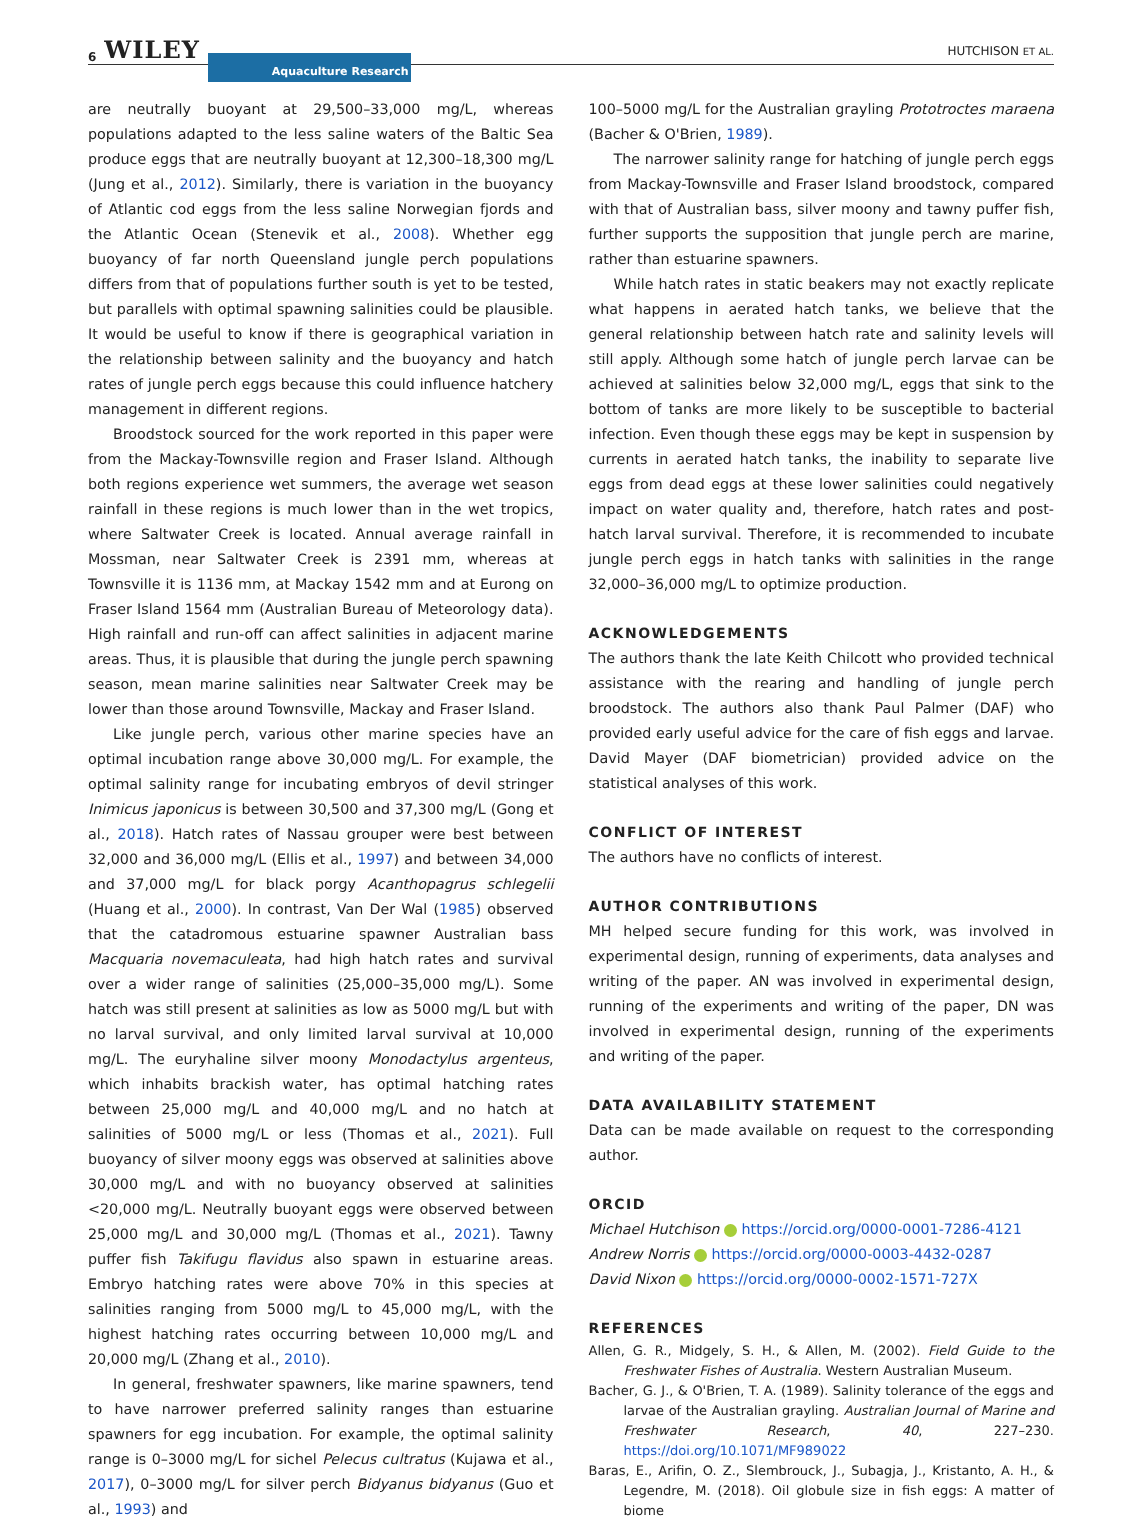6 WILEY Aquaculture Research
HUTCHISON ET AL.
are neutrally buoyant at 29,500–33,000 mg/L, whereas populations adapted to the less saline waters of the Baltic Sea produce eggs that are neutrally buoyant at 12,300–18,300 mg/L (Jung et al., 2012). Similarly, there is variation in the buoyancy of Atlantic cod eggs from the less saline Norwegian fjords and the Atlantic Ocean (Stenevik et al., 2008). Whether egg buoyancy of far north Queensland jungle perch populations differs from that of populations further south is yet to be tested, but parallels with optimal spawning salinities could be plausible. It would be useful to know if there is geographical variation in the relationship between salinity and the buoyancy and hatch rates of jungle perch eggs because this could influence hatchery management in different regions.
Broodstock sourced for the work reported in this paper were from the Mackay-Townsville region and Fraser Island. Although both regions experience wet summers, the average wet season rainfall in these regions is much lower than in the wet tropics, where Saltwater Creek is located. Annual average rainfall in Mossman, near Saltwater Creek is 2391 mm, whereas at Townsville it is 1136 mm, at Mackay 1542 mm and at Eurong on Fraser Island 1564 mm (Australian Bureau of Meteorology data). High rainfall and run-off can affect salinities in adjacent marine areas. Thus, it is plausible that during the jungle perch spawning season, mean marine salinities near Saltwater Creek may be lower than those around Townsville, Mackay and Fraser Island.
Like jungle perch, various other marine species have an optimal incubation range above 30,000 mg/L. For example, the optimal salinity range for incubating embryos of devil stringer Inimicus japonicus is between 30,500 and 37,300 mg/L (Gong et al., 2018). Hatch rates of Nassau grouper were best between 32,000 and 36,000 mg/L (Ellis et al., 1997) and between 34,000 and 37,000 mg/L for black porgy Acanthopagrus schlegelii (Huang et al., 2000). In contrast, Van Der Wal (1985) observed that the catadromous estuarine spawner Australian bass Macquaria novemaculeata, had high hatch rates and survival over a wider range of salinities (25,000–35,000 mg/L). Some hatch was still present at salinities as low as 5000 mg/L but with no larval survival, and only limited larval survival at 10,000 mg/L. The euryhaline silver moony Monodactylus argenteus, which inhabits brackish water, has optimal hatching rates between 25,000 mg/L and 40,000 mg/L and no hatch at salinities of 5000 mg/L or less (Thomas et al., 2021). Full buoyancy of silver moony eggs was observed at salinities above 30,000 mg/L and with no buoyancy observed at salinities <20,000 mg/L. Neutrally buoyant eggs were observed between 25,000 mg/L and 30,000 mg/L (Thomas et al., 2021). Tawny puffer fish Takifugu flavidus also spawn in estuarine areas. Embryo hatching rates were above 70% in this species at salinities ranging from 5000 mg/L to 45,000 mg/L, with the highest hatching rates occurring between 10,000 mg/L and 20,000 mg/L (Zhang et al., 2010).
In general, freshwater spawners, like marine spawners, tend to have narrower preferred salinity ranges than estuarine spawners for egg incubation. For example, the optimal salinity range is 0–3000 mg/L for sichel Pelecus cultratus (Kujawa et al., 2017), 0–3000 mg/L for silver perch Bidyanus bidyanus (Guo et al., 1993) and
100–5000 mg/L for the Australian grayling Prototroctes maraena (Bacher & O'Brien, 1989).
The narrower salinity range for hatching of jungle perch eggs from Mackay-Townsville and Fraser Island broodstock, compared with that of Australian bass, silver moony and tawny puffer fish, further supports the supposition that jungle perch are marine, rather than estuarine spawners.
While hatch rates in static beakers may not exactly replicate what happens in aerated hatch tanks, we believe that the general relationship between hatch rate and salinity levels will still apply. Although some hatch of jungle perch larvae can be achieved at salinities below 32,000 mg/L, eggs that sink to the bottom of tanks are more likely to be susceptible to bacterial infection. Even though these eggs may be kept in suspension by currents in aerated hatch tanks, the inability to separate live eggs from dead eggs at these lower salinities could negatively impact on water quality and, therefore, hatch rates and post-hatch larval survival. Therefore, it is recommended to incubate jungle perch eggs in hatch tanks with salinities in the range 32,000–36,000 mg/L to optimize production.
ACKNOWLEDGEMENTS
The authors thank the late Keith Chilcott who provided technical assistance with the rearing and handling of jungle perch broodstock. The authors also thank Paul Palmer (DAF) who provided early useful advice for the care of fish eggs and larvae. David Mayer (DAF biometrician) provided advice on the statistical analyses of this work.
CONFLICT OF INTEREST
The authors have no conflicts of interest.
AUTHOR CONTRIBUTIONS
MH helped secure funding for this work, was involved in experimental design, running of experiments, data analyses and writing of the paper. AN was involved in experimental design, running of the experiments and writing of the paper, DN was involved in experimental design, running of the experiments and writing of the paper.
DATA AVAILABILITY STATEMENT
Data can be made available on request to the corresponding author.
ORCID
Michael Hutchison https://orcid.org/0000-0001-7286-4121
Andrew Norris https://orcid.org/0000-0003-4432-0287
David Nixon https://orcid.org/0000-0002-1571-727X
REFERENCES
Allen, G. R., Midgely, S. H., & Allen, M. (2002). Field Guide to the Freshwater Fishes of Australia. Western Australian Museum.
Bacher, G. J., & O'Brien, T. A. (1989). Salinity tolerance of the eggs and larvae of the Australian grayling. Australian Journal of Marine and Freshwater Research, 40, 227–230. https://doi.org/10.1071/MF989022
Baras, E., Arifin, O. Z., Slembrouck, J., Subagja, J., Kristanto, A. H., & Legendre, M. (2018). Oil globule size in fish eggs: A matter of biome